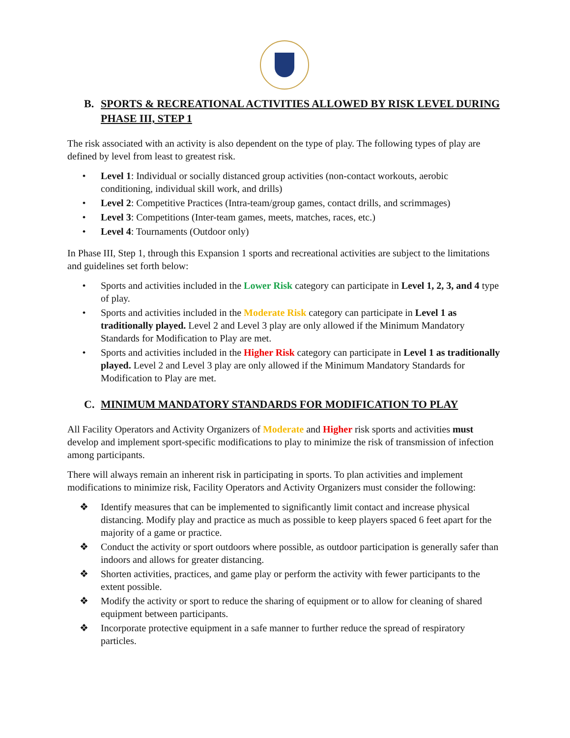B. SPORTS & RECREATIONAL ACTIVITIES ALLOWED BY RISK LEVEL DURING PHASE III, STEP 1
The risk associated with an activity is also dependent on the type of play. The following types of play are defined by level from least to greatest risk.
• Level 1: Individual or socially distanced group activities (non-contact workouts, aerobic conditioning, individual skill work, and drills)
• Level 2: Competitive Practices (Intra-team/group games, contact drills, and scrimmages)
• Level 3: Competitions (Inter-team games, meets, matches, races, etc.)
• Level 4: Tournaments (Outdoor only)
In Phase III, Step 1, through this Expansion 1 sports and recreational activities are subject to the limitations and guidelines set forth below:
• Sports and activities included in the Lower Risk category can participate in Level 1, 2, 3, and 4 type of play.
• Sports and activities included in the Moderate Risk category can participate in Level 1 as traditionally played. Level 2 and Level 3 play are only allowed if the Minimum Mandatory Standards for Modification to Play are met.
• Sports and activities included in the Higher Risk category can participate in Level 1 as traditionally played. Level 2 and Level 3 play are only allowed if the Minimum Mandatory Standards for Modification to Play are met.
C. MINIMUM MANDATORY STANDARDS FOR MODIFICATION TO PLAY
All Facility Operators and Activity Organizers of Moderate and Higher risk sports and activities must develop and implement sport-specific modifications to play to minimize the risk of transmission of infection among participants.
There will always remain an inherent risk in participating in sports. To plan activities and implement modifications to minimize risk, Facility Operators and Activity Organizers must consider the following:
❖ Identify measures that can be implemented to significantly limit contact and increase physical distancing. Modify play and practice as much as possible to keep players spaced 6 feet apart for the majority of a game or practice.
❖ Conduct the activity or sport outdoors where possible, as outdoor participation is generally safer than indoors and allows for greater distancing.
❖ Shorten activities, practices, and game play or perform the activity with fewer participants to the extent possible.
❖ Modify the activity or sport to reduce the sharing of equipment or to allow for cleaning of shared equipment between participants.
❖ Incorporate protective equipment in a safe manner to further reduce the spread of respiratory particles.